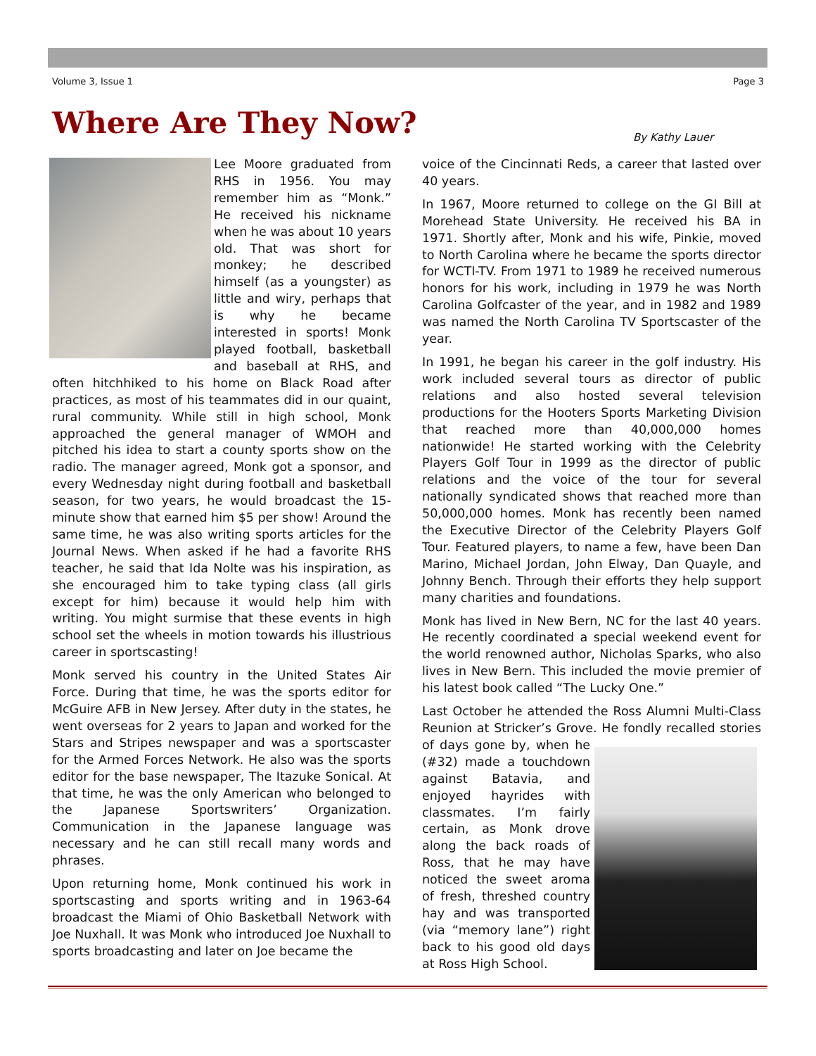Volume 3, Issue 1 Page 3
Where Are They Now? By Kathy Lauer
Lee Moore graduated from RHS in 1956. You may remember him as “Monk.” He received his nickname when he was about 10 years old. That was short for monkey; he described himself (as a youngster) as little and wiry, perhaps that is why he became interested in sports! Monk played football, basketball and baseball at RHS, and often hitchhiked to his home on Black Road after practices, as most of his teammates did in our quaint, rural community. While still in high school, Monk approached the general manager of WMOH and pitched his idea to start a county sports show on the radio. The manager agreed, Monk got a sponsor, and every Wednesday night during football and basketball season, for two years, he would broadcast the 15-minute show that earned him $5 per show! Around the same time, he was also writing sports articles for the Journal News. When asked if he had a favorite RHS teacher, he said that Ida Nolte was his inspiration, as she encouraged him to take typing class (all girls except for him) because it would help him with writing. You might surmise that these events in high school set the wheels in motion towards his illustrious career in sportscasting!
Monk served his country in the United States Air Force. During that time, he was the sports editor for McGuire AFB in New Jersey. After duty in the states, he went overseas for 2 years to Japan and worked for the Stars and Stripes newspaper and was a sportscaster for the Armed Forces Network. He also was the sports editor for the base newspaper, The Itazuke Sonical. At that time, he was the only American who belonged to the Japanese Sportswriters’ Organization. Communication in the Japanese language was necessary and he can still recall many words and phrases.
Upon returning home, Monk continued his work in sportscasting and sports writing and in 1963-64 broadcast the Miami of Ohio Basketball Network with Joe Nuxhall. It was Monk who introduced Joe Nuxhall to sports broadcasting and later on Joe became the
voice of the Cincinnati Reds, a career that lasted over 40 years.
In 1967, Moore returned to college on the GI Bill at Morehead State University. He received his BA in 1971. Shortly after, Monk and his wife, Pinkie, moved to North Carolina where he became the sports director for WCTI-TV. From 1971 to 1989 he received numerous honors for his work, including in 1979 he was North Carolina Golfcaster of the year, and in 1982 and 1989 was named the North Carolina TV Sportscaster of the year.
In 1991, he began his career in the golf industry. His work included several tours as director of public relations and also hosted several television productions for the Hooters Sports Marketing Division that reached more than 40,000,000 homes nationwide! He started working with the Celebrity Players Golf Tour in 1999 as the director of public relations and the voice of the tour for several nationally syndicated shows that reached more than 50,000,000 homes. Monk has recently been named the Executive Director of the Celebrity Players Golf Tour. Featured players, to name a few, have been Dan Marino, Michael Jordan, John Elway, Dan Quayle, and Johnny Bench. Through their efforts they help support many charities and foundations.
Monk has lived in New Bern, NC for the last 40 years. He recently coordinated a special weekend event for the world renowned author, Nicholas Sparks, who also lives in New Bern. This included the movie premier of his latest book called “The Lucky One.”
Last October he attended the Ross Alumni Multi-Class Reunion at Stricker’s Grove. He fondly recalled stories of days gone by, when he (#32) made a touchdown against Batavia, and enjoyed hayrides with classmates. I’m fairly certain, as Monk drove along the back roads of Ross, that he may have noticed the sweet aroma of fresh, threshed country hay and was transported (via “memory lane”) right back to his good old days at Ross High School.